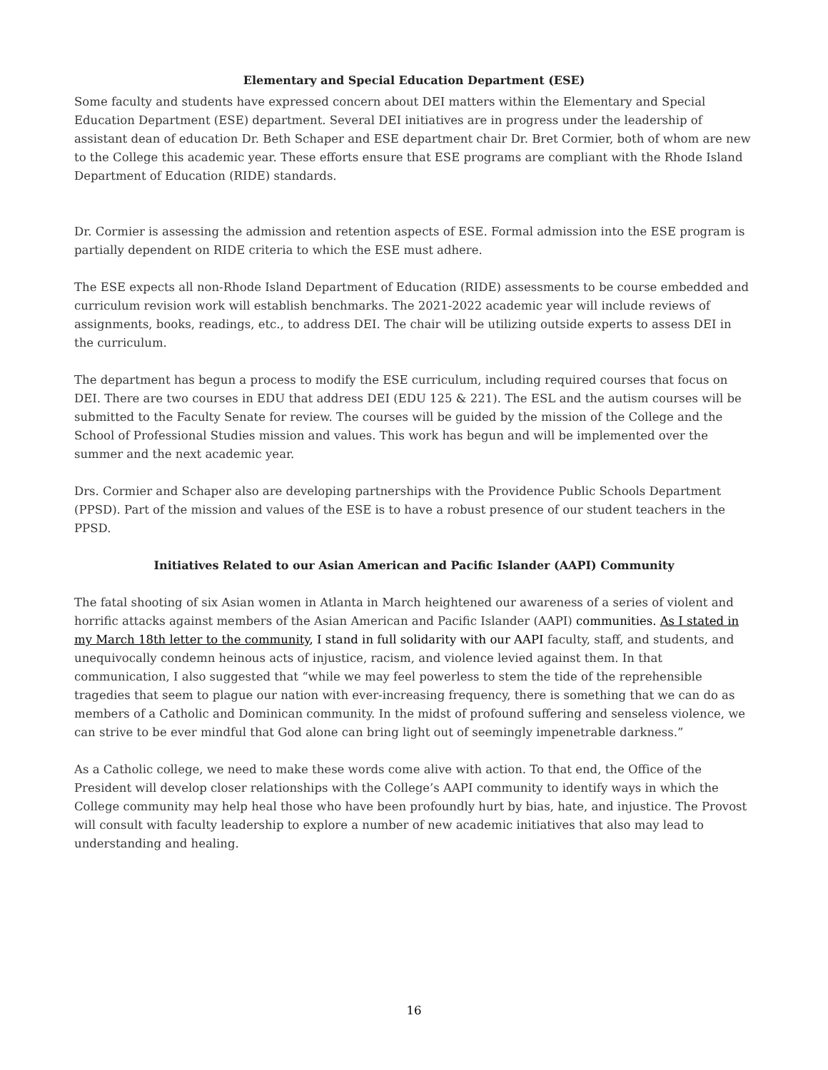Elementary and Special Education Department (ESE)
Some faculty and students have expressed concern about DEI matters within the Elementary and Special Education Department (ESE) department. Several DEI initiatives are in progress under the leadership of assistant dean of education Dr. Beth Schaper and ESE department chair Dr. Bret Cormier, both of whom are new to the College this academic year. These efforts ensure that ESE programs are compliant with the Rhode Island Department of Education (RIDE) standards.
Dr. Cormier is assessing the admission and retention aspects of ESE. Formal admission into the ESE program is partially dependent on RIDE criteria to which the ESE must adhere.
The ESE expects all non-Rhode Island Department of Education (RIDE) assessments to be course embedded and curriculum revision work will establish benchmarks. The 2021-2022 academic year will include reviews of assignments, books, readings, etc., to address DEI. The chair will be utilizing outside experts to assess DEI in the curriculum.
The department has begun a process to modify the ESE curriculum, including required courses that focus on DEI. There are two courses in EDU that address DEI (EDU 125 & 221). The ESL and the autism courses will be submitted to the Faculty Senate for review. The courses will be guided by the mission of the College and the School of Professional Studies mission and values. This work has begun and will be implemented over the summer and the next academic year.
Drs. Cormier and Schaper also are developing partnerships with the Providence Public Schools Department (PPSD). Part of the mission and values of the ESE is to have a robust presence of our student teachers in the PPSD.
Initiatives Related to our Asian American and Pacific Islander (AAPI) Community
The fatal shooting of six Asian women in Atlanta in March heightened our awareness of a series of violent and horrific attacks against members of the Asian American and Pacific Islander (AAPI) communities. As I stated in my March 18th letter to the community, I stand in full solidarity with our AAPI faculty, staff, and students, and unequivocally condemn heinous acts of injustice, racism, and violence levied against them. In that communication, I also suggested that “while we may feel powerless to stem the tide of the reprehensible tragedies that seem to plague our nation with ever-increasing frequency, there is something that we can do as members of a Catholic and Dominican community. In the midst of profound suffering and senseless violence, we can strive to be ever mindful that God alone can bring light out of seemingly impenetrable darkness.”
As a Catholic college, we need to make these words come alive with action. To that end, the Office of the President will develop closer relationships with the College’s AAPI community to identify ways in which the College community may help heal those who have been profoundly hurt by bias, hate, and injustice. The Provost will consult with faculty leadership to explore a number of new academic initiatives that also may lead to understanding and healing.
16